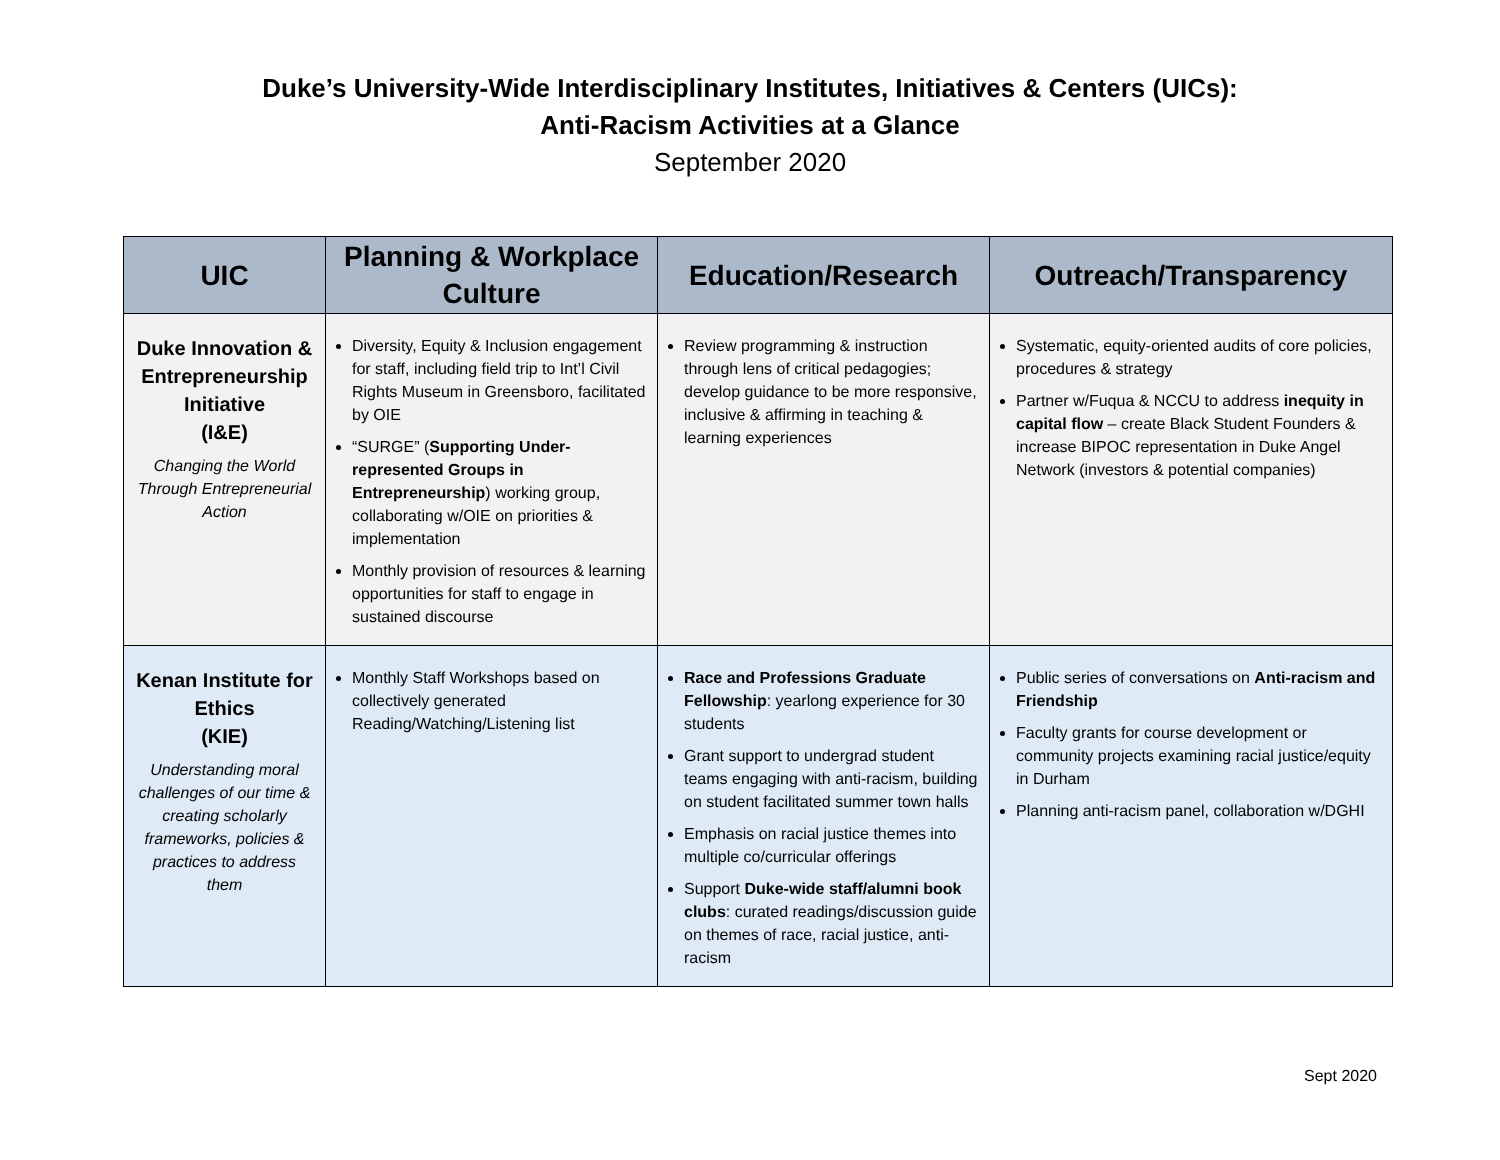Duke’s University-Wide Interdisciplinary Institutes, Initiatives & Centers (UICs):
Anti-Racism Activities at a Glance
September 2020
| UIC | Planning & Workplace Culture | Education/Research | Outreach/Transparency |
| --- | --- | --- | --- |
| Duke Innovation & Entrepreneurship Initiative (I&E) Changing the World Through Entrepreneurial Action | Diversity, Equity & Inclusion engagement for staff, including field trip to Int’l Civil Rights Museum in Greensboro, facilitated by OIE “SURGE” ( Supporting Under-represented Groups in Entrepreneurship ) working group, collaborating w/OIE on priorities & implementation Monthly provision of resources & learning opportunities for staff to engage in sustained discourse | Review programming & instruction through lens of critical pedagogies; develop guidance to be more responsive, inclusive & affirming in teaching & learning experiences | Systematic, equity-oriented audits of core policies, procedures & strategy Partner w/Fuqua & NCCU to address inequity in capital flow – create Black Student Founders & increase BIPOC representation in Duke Angel Network (investors & potential companies) |
| Kenan Institute for Ethics (KIE) Understanding moral challenges of our time & creating scholarly frameworks, policies & practices to address them | Monthly Staff Workshops based on collectively generated Reading/Watching/Listening list | Race and Professions Graduate Fellowship : yearlong experience for 30 students Grant support to undergrad student teams engaging with anti-racism, building on student facilitated summer town halls Emphasis on racial justice themes into multiple co/curricular offerings Support Duke-wide staff/alumni book clubs : curated readings/discussion guide on themes of race, racial justice, anti-racism | Public series of conversations on Anti-racism and Friendship Faculty grants for course development or community projects examining racial justice/equity in Durham Planning anti-racism panel, collaboration w/DGHI |
Sept 2020